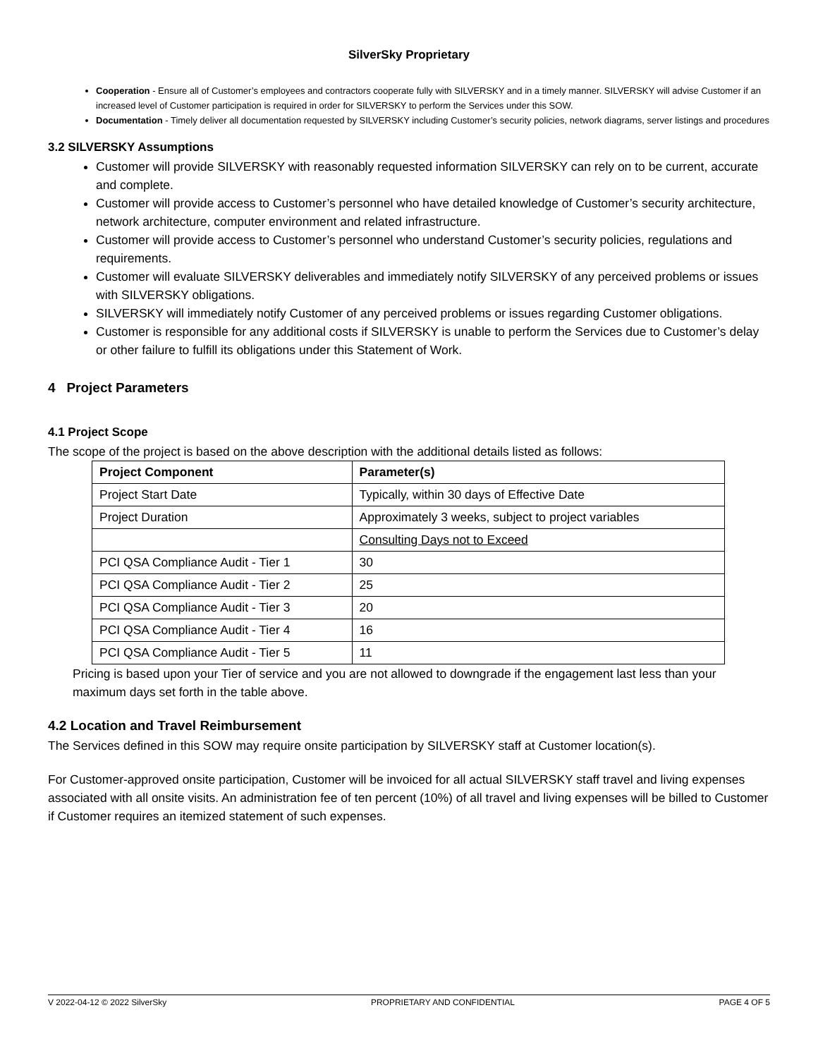SilverSky Proprietary
Cooperation - Ensure all of Customer’s employees and contractors cooperate fully with SILVERSKY and in a timely manner. SILVERSKY will advise Customer if an increased level of Customer participation is required in order for SILVERSKY to perform the Services under this SOW.
Documentation - Timely deliver all documentation requested by SILVERSKY including Customer’s security policies, network diagrams, server listings and procedures
3.2 SILVERSKY Assumptions
Customer will provide SILVERSKY with reasonably requested information SILVERSKY can rely on to be current, accurate and complete.
Customer will provide access to Customer’s personnel who have detailed knowledge of Customer’s security architecture, network architecture, computer environment and related infrastructure.
Customer will provide access to Customer’s personnel who understand Customer’s security policies, regulations and requirements.
Customer will evaluate SILVERSKY deliverables and immediately notify SILVERSKY of any perceived problems or issues with SILVERSKY obligations.
SILVERSKY will immediately notify Customer of any perceived problems or issues regarding Customer obligations.
Customer is responsible for any additional costs if SILVERSKY is unable to perform the Services due to Customer’s delay or other failure to fulfill its obligations under this Statement of Work.
4 Project Parameters
4.1 Project Scope
The scope of the project is based on the above description with the additional details listed as follows:
| Project Component | Parameter(s) |
| --- | --- |
| Project Start Date | Typically, within 30 days of Effective Date |
| Project Duration | Approximately 3 weeks, subject to project variables |
| | Consulting Days not to Exceed |
| PCI QSA Compliance Audit - Tier 1 | 30 |
| PCI QSA Compliance Audit - Tier 2 | 25 |
| PCI QSA Compliance Audit - Tier 3 | 20 |
| PCI QSA Compliance Audit - Tier 4 | 16 |
| PCI QSA Compliance Audit - Tier 5 | 11 |
Pricing is based upon your Tier of service and you are not allowed to downgrade if the engagement last less than your maximum days set forth in the table above.
4.2 Location and Travel Reimbursement
The Services defined in this SOW may require onsite participation by SILVERSKY staff at Customer location(s).
For Customer-approved onsite participation, Customer will be invoiced for all actual SILVERSKY staff travel and living expenses associated with all onsite visits. An administration fee of ten percent (10%) of all travel and living expenses will be billed to Customer if Customer requires an itemized statement of such expenses.
V 2022-04-12 © 2022 SilverSky PROPRIETARY AND CONFIDENTIAL PAGE 4 OF 5